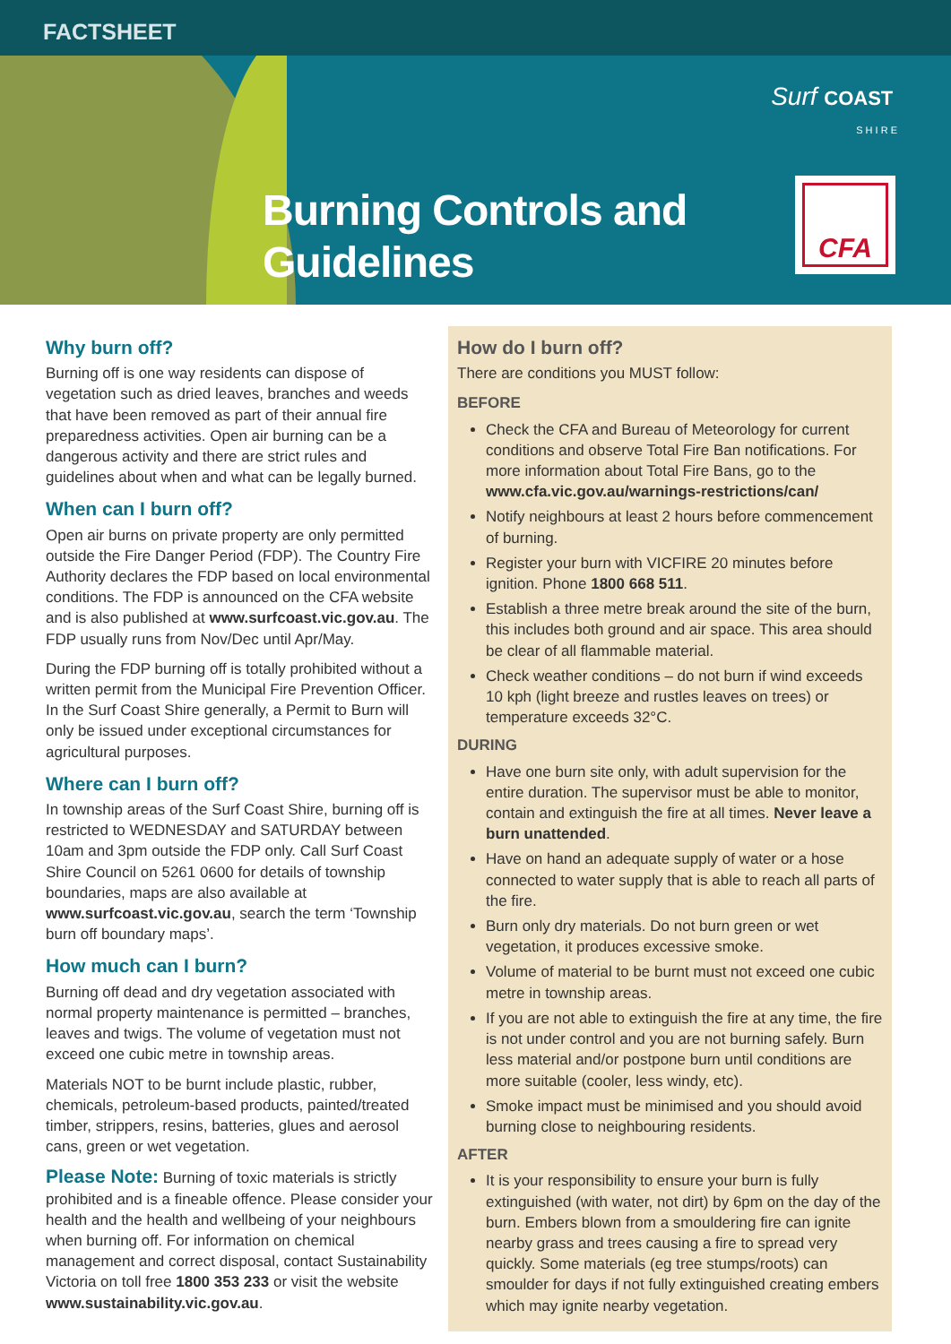FACTSHEET
Burning Controls and
Guidelines
Surf COAST
S H I R E
CFA
Why burn off?
Burning off is one way residents can dispose of vegetation such as dried leaves, branches and weeds that have been removed as part of their annual fire preparedness activities. Open air burning can be a dangerous activity and there are strict rules and guidelines about when and what can be legally burned.
When can I burn off?
Open air burns on private property are only permitted outside the Fire Danger Period (FDP). The Country Fire Authority declares the FDP based on local environmental conditions. The FDP is announced on the CFA website and is also published at www.surfcoast.vic.gov.au. The FDP usually runs from Nov/Dec until Apr/May.
During the FDP burning off is totally prohibited without a written permit from the Municipal Fire Prevention Officer. In the Surf Coast Shire generally, a Permit to Burn will only be issued under exceptional circumstances for agricultural purposes.
Where can I burn off?
In township areas of the Surf Coast Shire, burning off is restricted to WEDNESDAY and SATURDAY between 10am and 3pm outside the FDP only. Call Surf Coast Shire Council on 5261 0600 for details of township boundaries, maps are also available at www.surfcoast.vic.gov.au, search the term ‘Township burn off boundary maps’.
How much can I burn?
Burning off dead and dry vegetation associated with normal property maintenance is permitted – branches, leaves and twigs. The volume of vegetation must not exceed one cubic metre in township areas.
Materials NOT to be burnt include plastic, rubber, chemicals, petroleum-based products, painted/treated timber, strippers, resins, batteries, glues and aerosol cans, green or wet vegetation.
Please Note: Burning of toxic materials is strictly prohibited and is a fineable offence. Please consider your health and the health and wellbeing of your neighbours when burning off. For information on chemical management and correct disposal, contact Sustainability Victoria on toll free 1800 353 233 or visit the website www.sustainability.vic.gov.au.
How do I burn off?
There are conditions you MUST follow:
BEFORE
Check the CFA and Bureau of Meteorology for current conditions and observe Total Fire Ban notifications. For more information about Total Fire Bans, go to the www.cfa.vic.gov.au/warnings-restrictions/can/
Notify neighbours at least 2 hours before commencement of burning.
Register your burn with VICFIRE 20 minutes before ignition. Phone 1800 668 511.
Establish a three metre break around the site of the burn, this includes both ground and air space. This area should be clear of all flammable material.
Check weather conditions – do not burn if wind exceeds 10 kph (light breeze and rustles leaves on trees) or temperature exceeds 32°C.
DURING
Have one burn site only, with adult supervision for the entire duration. The supervisor must be able to monitor, contain and extinguish the fire at all times. Never leave a burn unattended.
Have on hand an adequate supply of water or a hose connected to water supply that is able to reach all parts of the fire.
Burn only dry materials. Do not burn green or wet vegetation, it produces excessive smoke.
Volume of material to be burnt must not exceed one cubic metre in township areas.
If you are not able to extinguish the fire at any time, the fire is not under control and you are not burning safely. Burn less material and/or postpone burn until conditions are more suitable (cooler, less windy, etc).
Smoke impact must be minimised and you should avoid burning close to neighbouring residents.
AFTER
It is your responsibility to ensure your burn is fully extinguished (with water, not dirt) by 6pm on the day of the burn. Embers blown from a smouldering fire can ignite nearby grass and trees causing a fire to spread very quickly. Some materials (eg tree stumps/roots) can smoulder for days if not fully extinguished creating embers which may ignite nearby vegetation.